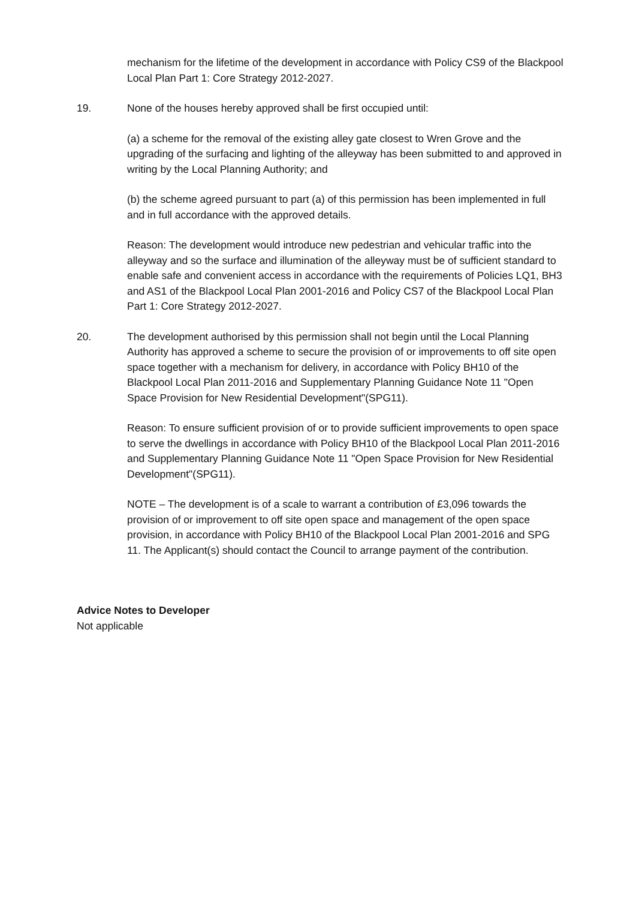mechanism for the lifetime of the development in accordance with Policy CS9 of the Blackpool Local Plan Part 1: Core Strategy 2012-2027.
19. None of the houses hereby approved shall be first occupied until:
(a) a scheme for the removal of the existing alley gate closest to Wren Grove and the upgrading of the surfacing and lighting of the alleyway has been submitted to and approved in writing by the Local Planning Authority; and
(b) the scheme agreed pursuant to part (a) of this permission has been implemented in full and in full accordance with the approved details.
Reason: The development would introduce new pedestrian and vehicular traffic into the alleyway and so the surface and illumination of the alleyway must be of sufficient standard to enable safe and convenient access in accordance with the requirements of Policies LQ1, BH3 and AS1 of the Blackpool Local Plan 2001-2016 and Policy CS7 of the Blackpool Local Plan Part 1: Core Strategy 2012-2027.
20. The development authorised by this permission shall not begin until the Local Planning Authority has approved a scheme to secure the provision of or improvements to off site open space together with a mechanism for delivery, in accordance with Policy BH10 of the Blackpool Local Plan 2011-2016 and Supplementary Planning Guidance Note 11 "Open Space Provision for New Residential Development"(SPG11).
Reason: To ensure sufficient provision of or to provide sufficient improvements to open space to serve the dwellings in accordance with Policy BH10 of the Blackpool Local Plan 2011-2016 and Supplementary Planning Guidance Note 11 "Open Space Provision for New Residential Development"(SPG11).
NOTE – The development is of a scale to warrant a contribution of £3,096 towards the provision of or improvement to off site open space and management of the open space provision, in accordance with Policy BH10 of the Blackpool Local Plan 2001-2016 and SPG 11. The Applicant(s) should contact the Council to arrange payment of the contribution.
Advice Notes to Developer
Not applicable